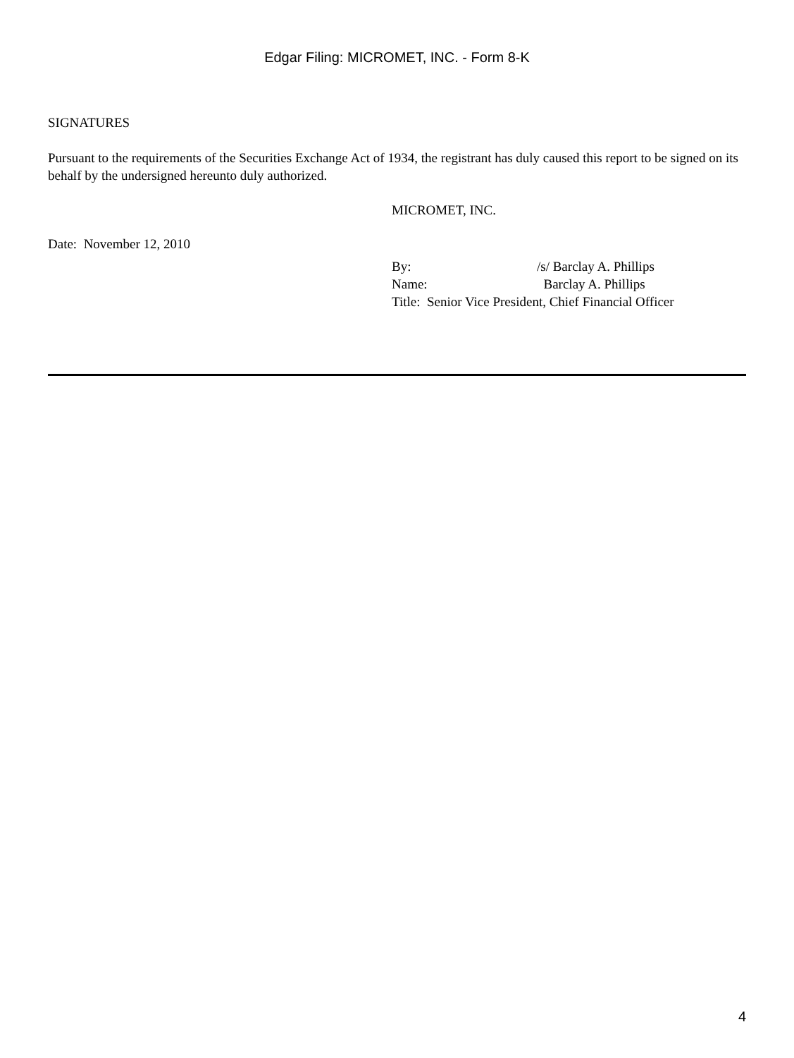Edgar Filing: MICROMET, INC. - Form 8-K
SIGNATURES
Pursuant to the requirements of the Securities Exchange Act of 1934, the registrant has duly caused this report to be signed on its behalf by the undersigned hereunto duly authorized.
MICROMET, INC.
Date: November 12, 2010
| By: | /s/ Barclay A. Phillips |
| Name: | Barclay A. Phillips |
| Title: Senior Vice President, Chief Financial Officer | |
4